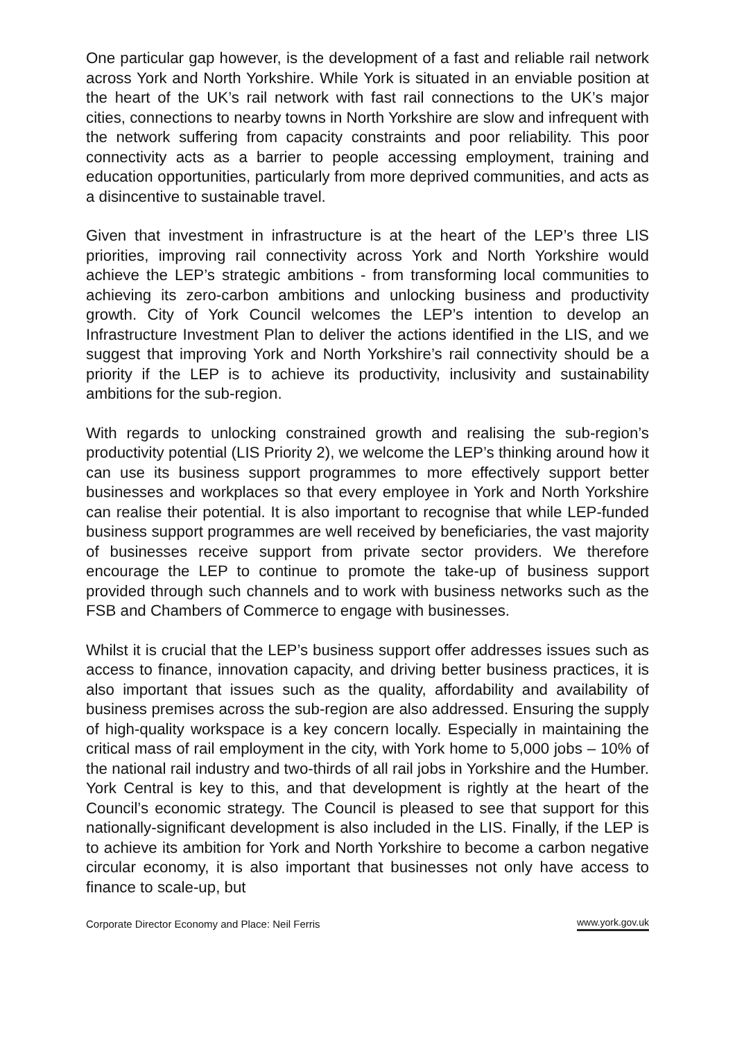One particular gap however, is the development of a fast and reliable rail network across York and North Yorkshire. While York is situated in an enviable position at the heart of the UK’s rail network with fast rail connections to the UK’s major cities, connections to nearby towns in North Yorkshire are slow and infrequent with the network suffering from capacity constraints and poor reliability. This poor connectivity acts as a barrier to people accessing employment, training and education opportunities, particularly from more deprived communities, and acts as a disincentive to sustainable travel.
Given that investment in infrastructure is at the heart of the LEP’s three LIS priorities, improving rail connectivity across York and North Yorkshire would achieve the LEP’s strategic ambitions - from transforming local communities to achieving its zero-carbon ambitions and unlocking business and productivity growth. City of York Council welcomes the LEP’s intention to develop an Infrastructure Investment Plan to deliver the actions identified in the LIS, and we suggest that improving York and North Yorkshire’s rail connectivity should be a priority if the LEP is to achieve its productivity, inclusivity and sustainability ambitions for the sub-region.
With regards to unlocking constrained growth and realising the sub-region’s productivity potential (LIS Priority 2), we welcome the LEP’s thinking around how it can use its business support programmes to more effectively support better businesses and workplaces so that every employee in York and North Yorkshire can realise their potential. It is also important to recognise that while LEP-funded business support programmes are well received by beneficiaries, the vast majority of businesses receive support from private sector providers. We therefore encourage the LEP to continue to promote the take-up of business support provided through such channels and to work with business networks such as the FSB and Chambers of Commerce to engage with businesses.
Whilst it is crucial that the LEP’s business support offer addresses issues such as access to finance, innovation capacity, and driving better business practices, it is also important that issues such as the quality, affordability and availability of business premises across the sub-region are also addressed. Ensuring the supply of high-quality workspace is a key concern locally. Especially in maintaining the critical mass of rail employment in the city, with York home to 5,000 jobs – 10% of the national rail industry and two-thirds of all rail jobs in Yorkshire and the Humber. York Central is key to this, and that development is rightly at the heart of the Council’s economic strategy. The Council is pleased to see that support for this nationally-significant development is also included in the LIS. Finally, if the LEP is to achieve its ambition for York and North Yorkshire to become a carbon negative circular economy, it is also important that businesses not only have access to finance to scale-up, but
Corporate Director Economy and Place: Neil Ferris www.york.gov.uk